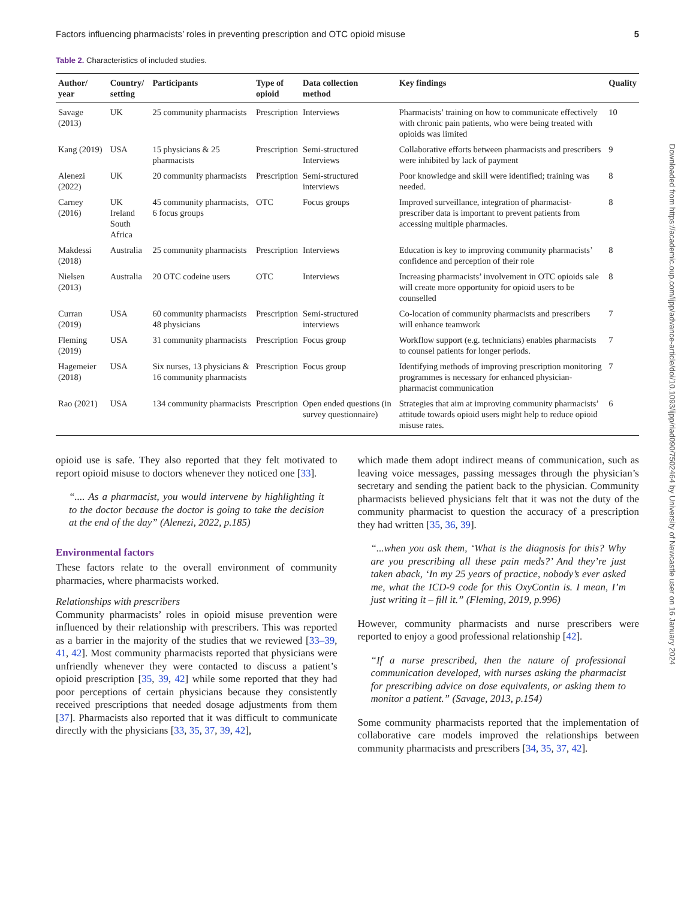Downloaded from https://academic.oup.com/ijpp/advance-article/doi/10.1093/ijpp/riad090/7502464 by University of Newcastle user on 16 January 2024
Factors influencing pharmacists’ roles in preventing prescription and OTC opioid misuse 5
Table 2. Characteristics of included studies.
| Author/ year | Country/ setting | Participants | Type of opioid | Data collection method | Key findings | Quality |
| --- | --- | --- | --- | --- | --- | --- |
| Savage (2013) | UK | 25 community pharmacists | Prescription | Interviews | Pharmacists’ training on how to communicate effectively with chronic pain patients, who were being treated with opioids was limited | 10 |
| Kang (2019) | USA | 15 physicians & 25 pharmacists | Prescription | Semi-structured Interviews | Collaborative efforts between pharmacists and prescribers were inhibited by lack of payment | 9 |
| Alenezi (2022) | UK | 20 community pharmacists | Prescription | Semi-structured interviews | Poor knowledge and skill were identified; training was needed. | 8 |
| Carney (2016) | UK Ireland South Africa | 45 community pharmacists, 6 focus groups | OTC | Focus groups | Improved surveillance, integration of pharmacist-prescriber data is important to prevent patients from accessing multiple pharmacies. | 8 |
| Makdessi (2018) | Australia | 25 community pharmacists | Prescription | Interviews | Education is key to improving community pharmacists’ confidence and perception of their role | 8 |
| Nielsen (2013) | Australia | 20 OTC codeine users | OTC | Interviews | Increasing pharmacists’ involvement in OTC opioids sale will create more opportunity for opioid users to be counselled | 8 |
| Curran (2019) | USA | 60 community pharmacists 48 physicians | Prescription | Semi-structured interviews | Co-location of community pharmacists and prescribers will enhance teamwork | 7 |
| Fleming (2019) | USA | 31 community pharmacists | Prescription | Focus group | Workflow support (e.g. technicians) enables pharmacists to counsel patients for longer periods. | 7 |
| Hagemeier (2018) | USA | Six nurses, 13 physicians & 16 community pharmacists | Prescription | Focus group | Identifying methods of improving prescription monitoring programmes is necessary for enhanced physician-pharmacist communication | 7 |
| Rao (2021) | USA | 134 community pharmacists | Prescription | Open ended questions (in survey questionnaire) | Strategies that aim at improving community pharmacists’ attitude towards opioid users might help to reduce opioid misuse rates. | 6 |
opioid use is safe. They also reported that they felt motivated to report opioid misuse to doctors whenever they noticed one [33].
“.... As a pharmacist, you would intervene by highlighting it to the doctor because the doctor is going to take the decision at the end of the day” (Alenezi, 2022, p.185)
Environmental factors
These factors relate to the overall environment of community pharmacies, where pharmacists worked.
Relationships with prescribers
Community pharmacists’ roles in opioid misuse prevention were influenced by their relationship with prescribers. This was reported as a barrier in the majority of the studies that we reviewed [33–39, 41, 42]. Most community pharmacists reported that physicians were unfriendly whenever they were contacted to discuss a patient’s opioid prescription [35, 39, 42] while some reported that they had poor perceptions of certain physicians because they consistently received prescriptions that needed dosage adjustments from them [37]. Pharmacists also reported that it was difficult to communicate directly with the physicians [33, 35, 37, 39, 42],
which made them adopt indirect means of communication, such as leaving voice messages, passing messages through the physician’s secretary and sending the patient back to the physician. Community pharmacists believed physicians felt that it was not the duty of the community pharmacist to question the accuracy of a prescription they had written [35, 36, 39].
“...when you ask them, ‘What is the diagnosis for this? Why are you prescribing all these pain meds?’ And they’re just taken aback, ‘In my 25 years of practice, nobody’s ever asked me, what the ICD-9 code for this OxyContin is. I mean, I’m just writing it – fill it.” (Fleming, 2019, p.996)
However, community pharmacists and nurse prescribers were reported to enjoy a good professional relationship [42].
“If a nurse prescribed, then the nature of professional communication developed, with nurses asking the pharmacist for prescribing advice on dose equivalents, or asking them to monitor a patient.” (Savage, 2013, p.154)
Some community pharmacists reported that the implementation of collaborative care models improved the relationships between community pharmacists and prescribers [34, 35, 37, 42].